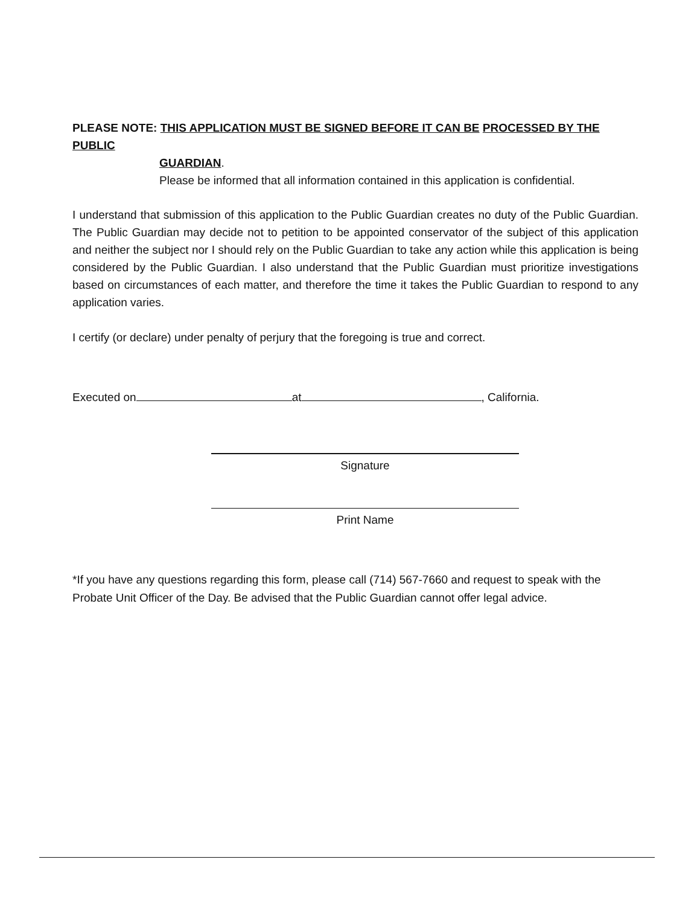PLEASE NOTE: THIS APPLICATION MUST BE SIGNED BEFORE IT CAN BE PROCESSED BY THE PUBLIC
GUARDIAN.
Please be informed that all information contained in this application is confidential.
I understand that submission of this application to the Public Guardian creates no duty of the Public Guardian. The Public Guardian may decide not to petition to be appointed conservator of the subject of this application and neither the subject nor I should rely on the Public Guardian to take any action while this application is being considered by the Public Guardian. I also understand that the Public Guardian must prioritize investigations based on circumstances of each matter, and therefore the time it takes the Public Guardian to respond to any application varies.
I certify (or declare) under penalty of perjury that the foregoing is true and correct.
Executed on at , California.
Signature
Print Name
*If you have any questions regarding this form, please call (714) 567-7660 and request to speak with the Probate Unit Officer of the Day. Be advised that the Public Guardian cannot offer legal advice.